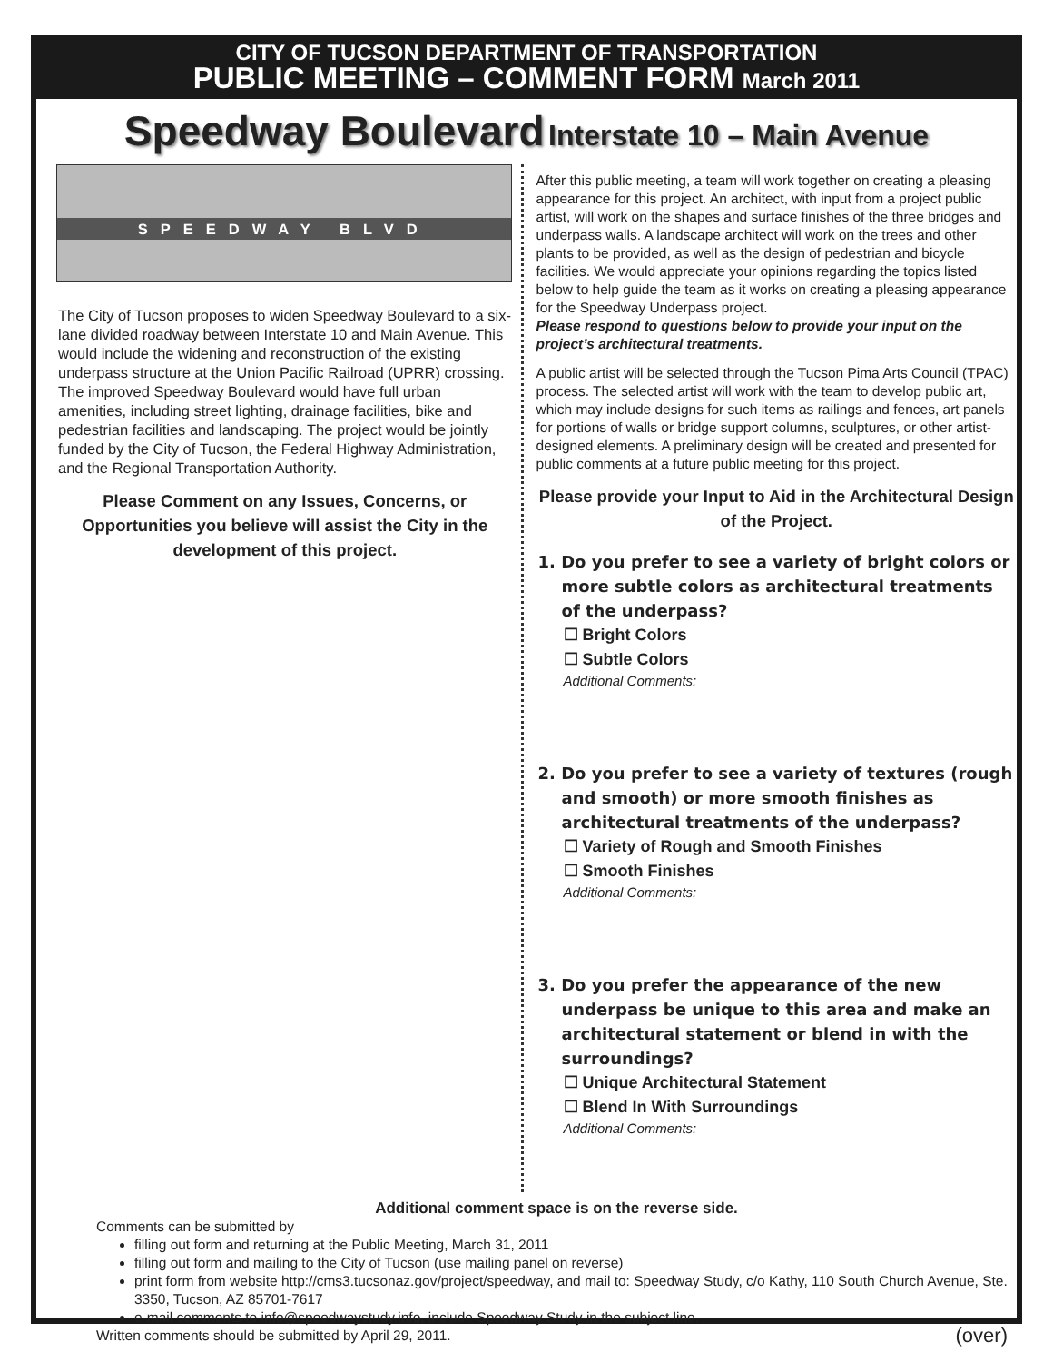CITY OF TUCSON DEPARTMENT OF TRANSPORTATION
PUBLIC MEETING – COMMENT FORM March 2011
Speedway Boulevard Interstate 10 – Main Avenue
SPEEDWAY BLVD
The City of Tucson proposes to widen Speedway Boulevard to a six-lane divided roadway between Interstate 10 and Main Avenue. This would include the widening and reconstruction of the existing underpass structure at the Union Pacific Railroad (UPRR) crossing. The improved Speedway Boulevard would have full urban amenities, including street lighting, drainage facilities, bike and pedestrian facilities and landscaping. The project would be jointly funded by the City of Tucson, the Federal Highway Administration, and the Regional Transportation Authority.
Please Comment on any Issues, Concerns, or Opportunities you believe will assist the City in the development of this project.
After this public meeting, a team will work together on creating a pleasing appearance for this project. An architect, with input from a project public artist, will work on the shapes and surface finishes of the three bridges and underpass walls. A landscape architect will work on the trees and other plants to be provided, as well as the design of pedestrian and bicycle facilities. We would appreciate your opinions regarding the topics listed below to help guide the team as it works on creating a pleasing appearance for the Speedway Underpass project.
Please respond to questions below to provide your input on the project’s architectural treatments.
A public artist will be selected through the Tucson Pima Arts Council (TPAC) process. The selected artist will work with the team to develop public art, which may include designs for such items as railings and fences, art panels for portions of walls or bridge support columns, sculptures, or other artist-designed elements. A preliminary design will be created and presented for public comments at a future public meeting for this project.
Please provide your Input to Aid in the Architectural Design of the Project.
1. Do you prefer to see a variety of bright colors or more subtle colors as architectural treatments of the underpass?
☐ Bright Colors
☐ Subtle Colors
Additional Comments:
2. Do you prefer to see a variety of textures (rough and smooth) or more smooth finishes as architectural treatments of the underpass?
☐ Variety of Rough and Smooth Finishes
☐ Smooth Finishes
Additional Comments:
3. Do you prefer the appearance of the new underpass be unique to this area and make an architectural statement or blend in with the surroundings?
☐ Unique Architectural Statement
☐ Blend In With Surroundings
Additional Comments:
Additional comment space is on the reverse side.
Comments can be submitted by
filling out form and returning at the Public Meeting, March 31, 2011
filling out form and mailing to the City of Tucson (use mailing panel on reverse)
print form from website http://cms3.tucsonaz.gov/project/speedway, and mail to: Speedway Study, c/o Kathy, 110 South Church Avenue, Ste. 3350, Tucson, AZ 85701-7617
e-mail comments to info@speedwaystudy.info, include Speedway Study in the subject line.
Written comments should be submitted by April 29, 2011. (over)